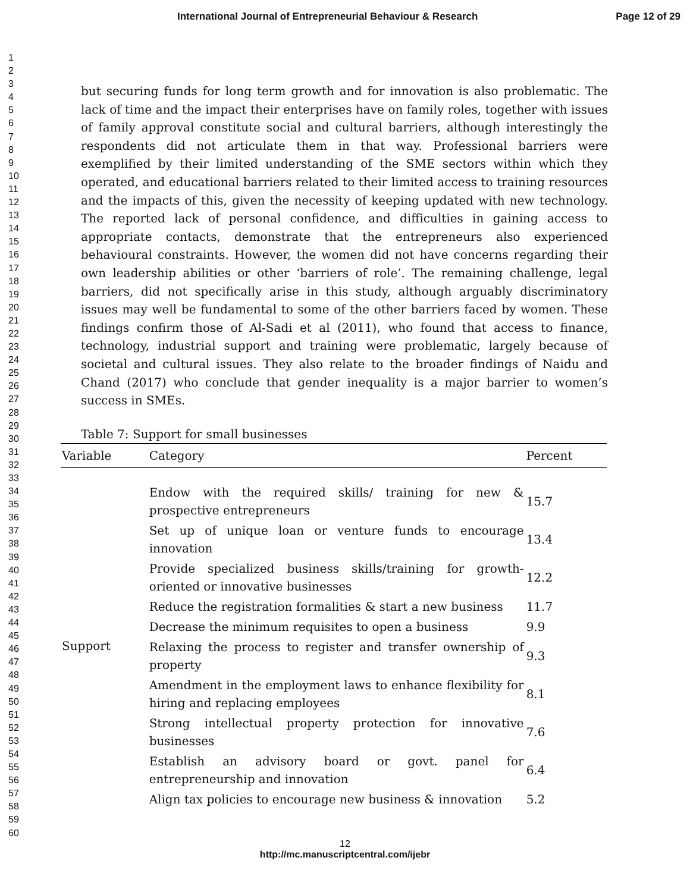International Journal of Entrepreneurial Behaviour & Research Page 12 of 29
1
2
3
4
5
6
7
8
9
10
11
12
13
14
15
16
17
18
19
20
21
22
23
24
25
26
27
28
29
30
31
32
33
34
35
36
37
38
39
40
41
42
43
44
45
46
47
48
49
50
51
52
53
54
55
56
57
58
59
60
but securing funds for long term growth and for innovation is also problematic. The lack of time and the impact their enterprises have on family roles, together with issues of family approval constitute social and cultural barriers, although interestingly the respondents did not articulate them in that way. Professional barriers were exemplified by their limited understanding of the SME sectors within which they operated, and educational barriers related to their limited access to training resources and the impacts of this, given the necessity of keeping updated with new technology. The reported lack of personal confidence, and difficulties in gaining access to appropriate contacts, demonstrate that the entrepreneurs also experienced behavioural constraints. However, the women did not have concerns regarding their own leadership abilities or other ‘barriers of role’. The remaining challenge, legal barriers, did not specifically arise in this study, although arguably discriminatory issues may well be fundamental to some of the other barriers faced by women. These findings confirm those of Al-Sadi et al (2011), who found that access to finance, technology, industrial support and training were problematic, largely because of societal and cultural issues. They also relate to the broader findings of Naidu and Chand (2017) who conclude that gender inequality is a major barrier to women’s success in SMEs.
Table 7: Support for small businesses
| Variable | Category | Percent |
| --- | --- | --- |
| Support | Endow with the required skills/ training for new & prospective entrepreneurs | 15.7 |
| | Set up of unique loan or venture funds to encourage innovation | 13.4 |
| | Provide specialized business skills/training for growth-oriented or innovative businesses | 12.2 |
| | Reduce the registration formalities & start a new business | 11.7 |
| | Decrease the minimum requisites to open a business | 9.9 |
| | Relaxing the process to register and transfer ownership of property | 9.3 |
| | Amendment in the employment laws to enhance flexibility for hiring and replacing employees | 8.1 |
| | Strong intellectual property protection for innovative businesses | 7.6 |
| | Establish an advisory board or govt. panel for entrepreneurship and innovation | 6.4 |
| | Align tax policies to encourage new business & innovation | 5.2 |
12
http://mc.manuscriptcentral.com/ijebr